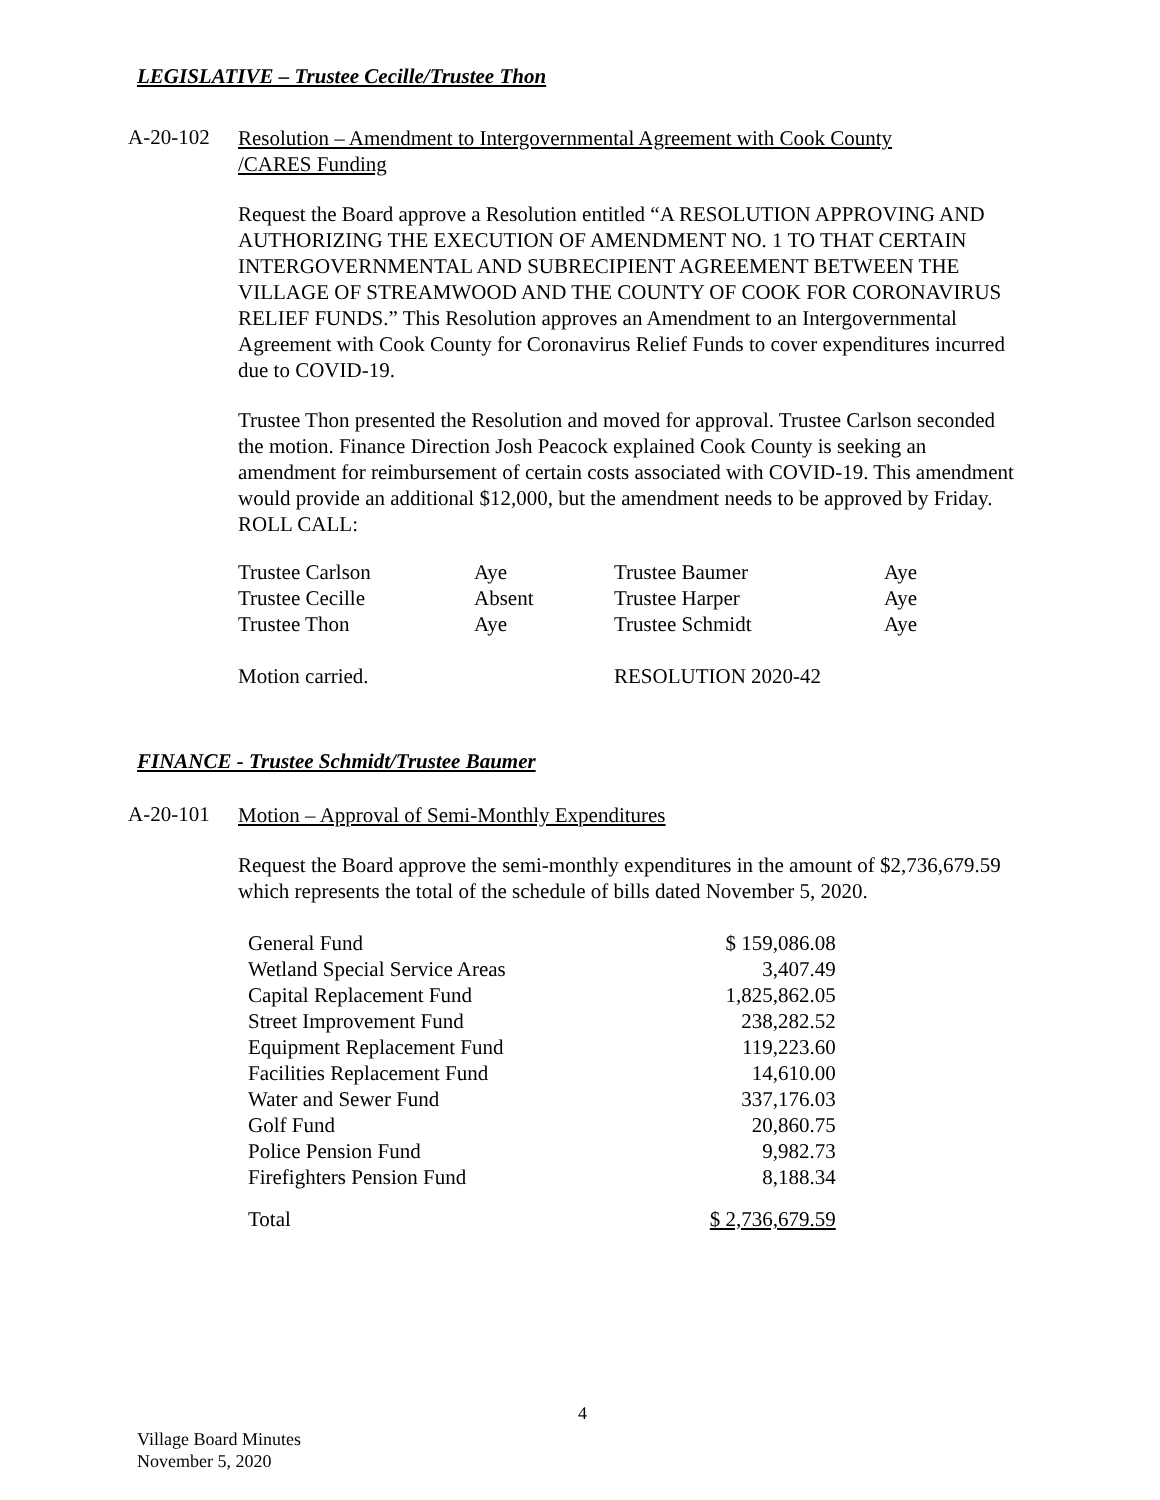LEGISLATIVE – Trustee Cecille/Trustee Thon
A-20-102
Resolution – Amendment to Intergovernmental Agreement with Cook County /CARES Funding
Request the Board approve a Resolution entitled “A RESOLUTION APPROVING AND AUTHORIZING THE EXECUTION OF AMENDMENT NO. 1 TO THAT CERTAIN INTERGOVERNMENTAL AND SUBRECIPIENT AGREEMENT BETWEEN THE VILLAGE OF STREAMWOOD AND THE COUNTY OF COOK FOR CORONAVIRUS RELIEF FUNDS.” This Resolution approves an Amendment to an Intergovernmental Agreement with Cook County for Coronavirus Relief Funds to cover expenditures incurred due to COVID-19.
Trustee Thon presented the Resolution and moved for approval. Trustee Carlson seconded the motion. Finance Direction Josh Peacock explained Cook County is seeking an amendment for reimbursement of certain costs associated with COVID-19. This amendment would provide an additional $12,000, but the amendment needs to be approved by Friday. ROLL CALL:
| Trustee Carlson | Aye | Trustee Baumer | Aye |
| Trustee Cecille | Absent | Trustee Harper | Aye |
| Trustee Thon | Aye | Trustee Schmidt | Aye |
| Motion carried. | | RESOLUTION 2020-42 | |
FINANCE - Trustee Schmidt/Trustee Baumer
A-20-101
Motion – Approval of Semi-Monthly Expenditures
Request the Board approve the semi-monthly expenditures in the amount of $2,736,679.59 which represents the total of the schedule of bills dated November 5, 2020.
| General Fund | $ 159,086.08 |
| Wetland Special Service Areas | 3,407.49 |
| Capital Replacement Fund | 1,825,862.05 |
| Street Improvement Fund | 238,282.52 |
| Equipment Replacement Fund | 119,223.60 |
| Facilities Replacement Fund | 14,610.00 |
| Water and Sewer Fund | 337,176.03 |
| Golf Fund | 20,860.75 |
| Police Pension Fund | 9,982.73 |
| Firefighters Pension Fund | 8,188.34 |
| Total | $ 2,736,679.59 |
4
Village Board Minutes
November 5, 2020